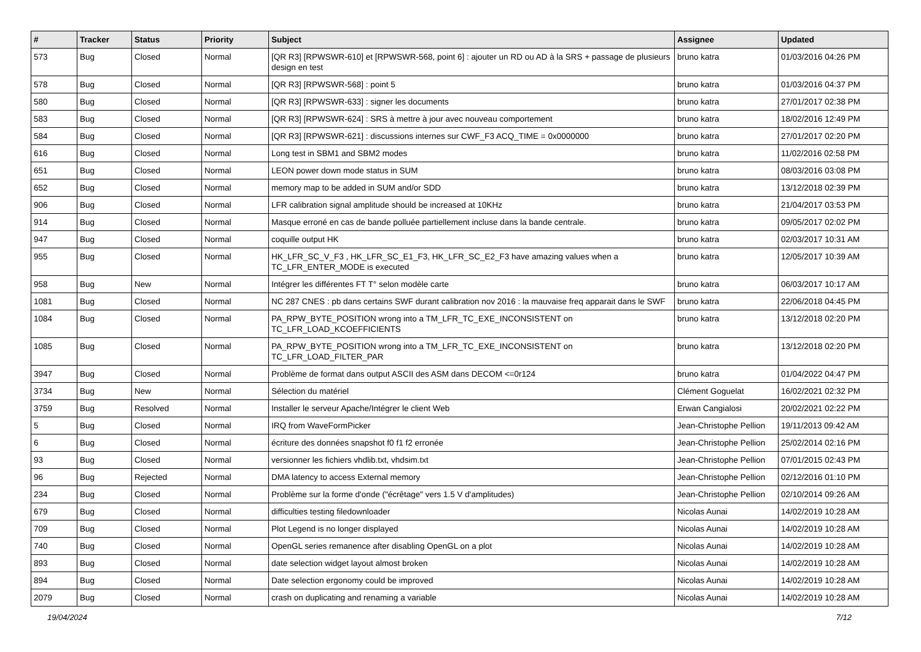| # | Tracker | Status | Priority | Subject | Assignee | Updated |
| --- | --- | --- | --- | --- | --- | --- |
| 573 | Bug | Closed | Normal | [QR R3] [RPWSWR-610] et [RPWSWR-568, point 6] : ajouter un RD ou AD à la SRS + passage de plusieurs design en test | bruno katra | 01/03/2016 04:26 PM |
| 578 | Bug | Closed | Normal | [QR R3] [RPWSWR-568] : point 5 | bruno katra | 01/03/2016 04:37 PM |
| 580 | Bug | Closed | Normal | [QR R3] [RPWSWR-633] : signer les documents | bruno katra | 27/01/2017 02:38 PM |
| 583 | Bug | Closed | Normal | [QR R3] [RPWSWR-624] : SRS à mettre à jour avec nouveau comportement | bruno katra | 18/02/2016 12:49 PM |
| 584 | Bug | Closed | Normal | [QR R3] [RPWSWR-621] : discussions internes sur CWF_F3 ACQ_TIME = 0x0000000 | bruno katra | 27/01/2017 02:20 PM |
| 616 | Bug | Closed | Normal | Long test in SBM1 and SBM2 modes | bruno katra | 11/02/2016 02:58 PM |
| 651 | Bug | Closed | Normal | LEON power down mode status in SUM | bruno katra | 08/03/2016 03:08 PM |
| 652 | Bug | Closed | Normal | memory map to be added in SUM and/or SDD | bruno katra | 13/12/2018 02:39 PM |
| 906 | Bug | Closed | Normal | LFR calibration signal amplitude should be increased at 10KHz | bruno katra | 21/04/2017 03:53 PM |
| 914 | Bug | Closed | Normal | Masque erroné en cas de bande polluée partiellement incluse dans la bande centrale. | bruno katra | 09/05/2017 02:02 PM |
| 947 | Bug | Closed | Normal | coquille output HK | bruno katra | 02/03/2017 10:31 AM |
| 955 | Bug | Closed | Normal | HK_LFR_SC_V_F3 , HK_LFR_SC_E1_F3, HK_LFR_SC_E2_F3 have amazing values when a TC_LFR_ENTER_MODE is executed | bruno katra | 12/05/2017 10:39 AM |
| 958 | Bug | New | Normal | Intégrer les différentes FT T° selon modèle carte | bruno katra | 06/03/2017 10:17 AM |
| 1081 | Bug | Closed | Normal | NC 287 CNES : pb dans certains SWF durant calibration nov 2016 : la mauvaise freq apparait dans le SWF | bruno katra | 22/06/2018 04:45 PM |
| 1084 | Bug | Closed | Normal | PA_RPW_BYTE_POSITION wrong into a TM_LFR_TC_EXE_INCONSISTENT on TC_LFR_LOAD_KCOEFFICIENTS | bruno katra | 13/12/2018 02:20 PM |
| 1085 | Bug | Closed | Normal | PA_RPW_BYTE_POSITION wrong into a TM_LFR_TC_EXE_INCONSISTENT on TC_LFR_LOAD_FILTER_PAR | bruno katra | 13/12/2018 02:20 PM |
| 3947 | Bug | Closed | Normal | Problème de format dans output ASCII des ASM dans DECOM <=0r124 | bruno katra | 01/04/2022 04:47 PM |
| 3734 | Bug | New | Normal | Sélection du matériel | Clément Goguelat | 16/02/2021 02:32 PM |
| 3759 | Bug | Resolved | Normal | Installer le serveur Apache/Intégrer le client Web | Erwan Cangialosi | 20/02/2021 02:22 PM |
| 5 | Bug | Closed | Normal | IRQ from WaveFormPicker | Jean-Christophe Pellion | 19/11/2013 09:42 AM |
| 6 | Bug | Closed | Normal | écriture des données snapshot f0 f1 f2 erronée | Jean-Christophe Pellion | 25/02/2014 02:16 PM |
| 93 | Bug | Closed | Normal | versionner les fichiers vhdlib.txt, vhdsim.txt | Jean-Christophe Pellion | 07/01/2015 02:43 PM |
| 96 | Bug | Rejected | Normal | DMA latency to access External memory | Jean-Christophe Pellion | 02/12/2016 01:10 PM |
| 234 | Bug | Closed | Normal | Problème sur la forme d'onde ("écrêtage" vers 1.5 V d'amplitudes) | Jean-Christophe Pellion | 02/10/2014 09:26 AM |
| 679 | Bug | Closed | Normal | difficulties testing filedownloader | Nicolas Aunai | 14/02/2019 10:28 AM |
| 709 | Bug | Closed | Normal | Plot Legend is no longer displayed | Nicolas Aunai | 14/02/2019 10:28 AM |
| 740 | Bug | Closed | Normal | OpenGL series remanence after disabling OpenGL on a plot | Nicolas Aunai | 14/02/2019 10:28 AM |
| 893 | Bug | Closed | Normal | date selection widget layout almost broken | Nicolas Aunai | 14/02/2019 10:28 AM |
| 894 | Bug | Closed | Normal | Date selection ergonomy could be improved | Nicolas Aunai | 14/02/2019 10:28 AM |
| 2079 | Bug | Closed | Normal | crash on duplicating and renaming a variable | Nicolas Aunai | 14/02/2019 10:28 AM |
19/04/2024 7/12